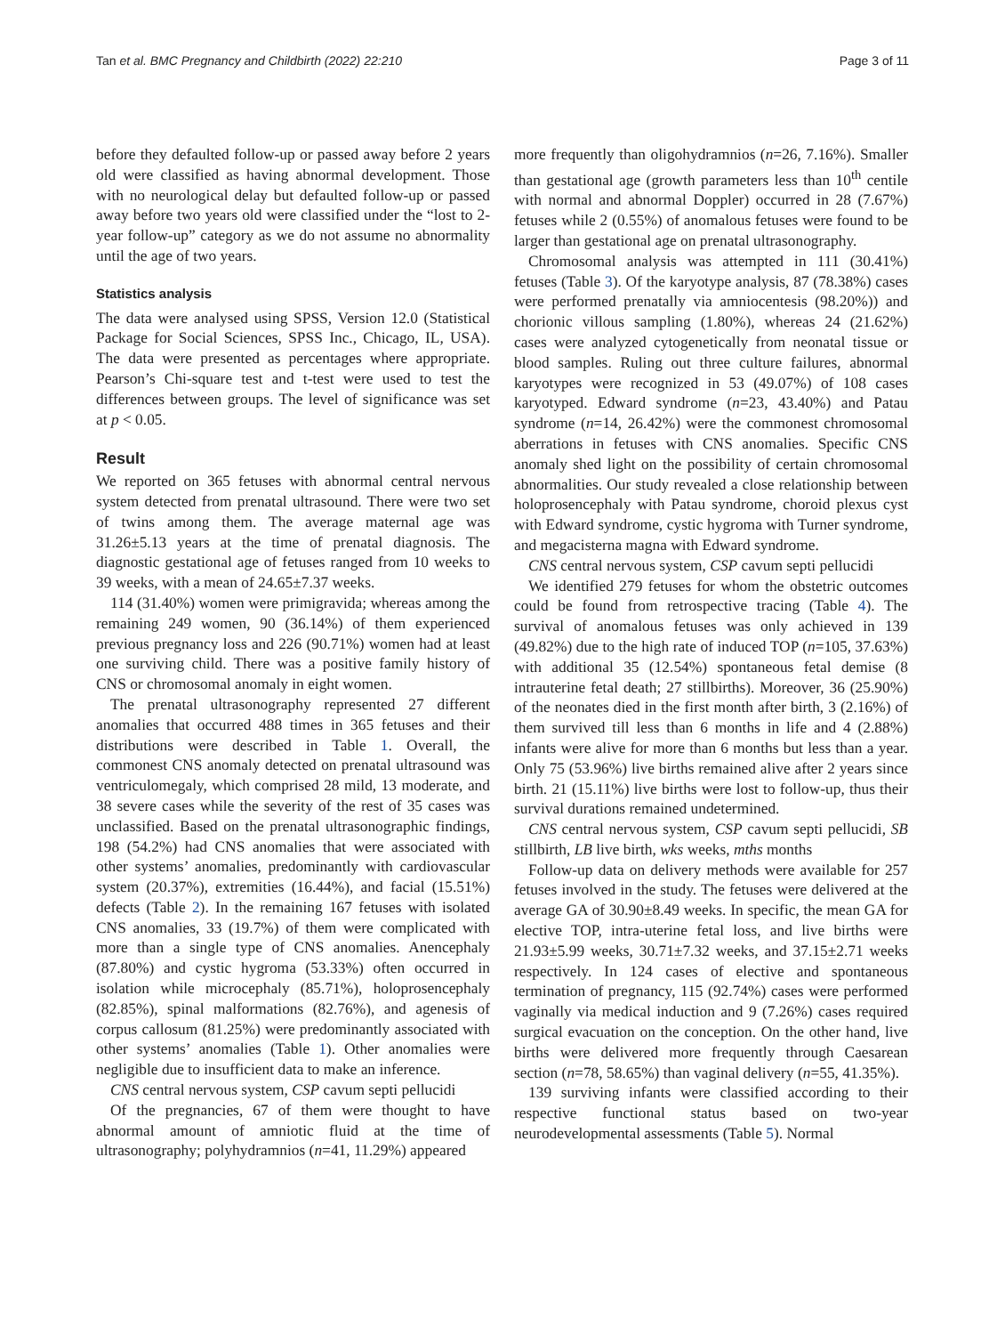Tan et al. BMC Pregnancy and Childbirth (2022) 22:210
Page 3 of 11
before they defaulted follow-up or passed away before 2 years old were classified as having abnormal development. Those with no neurological delay but defaulted follow-up or passed away before two years old were classified under the “lost to 2-year follow-up” category as we do not assume no abnormality until the age of two years.
Statistics analysis
The data were analysed using SPSS, Version 12.0 (Statistical Package for Social Sciences, SPSS Inc., Chicago, IL, USA). The data were presented as percentages where appropriate. Pearson’s Chi-square test and t-test were used to test the differences between groups. The level of significance was set at p < 0.05.
Result
We reported on 365 fetuses with abnormal central nervous system detected from prenatal ultrasound. There were two set of twins among them. The average maternal age was 31.26±5.13 years at the time of prenatal diagnosis. The diagnostic gestational age of fetuses ranged from 10 weeks to 39 weeks, with a mean of 24.65±7.37 weeks.
114 (31.40%) women were primigravida; whereas among the remaining 249 women, 90 (36.14%) of them experienced previous pregnancy loss and 226 (90.71%) women had at least one surviving child. There was a positive family history of CNS or chromosomal anomaly in eight women.
The prenatal ultrasonography represented 27 different anomalies that occurred 488 times in 365 fetuses and their distributions were described in Table 1. Overall, the commonest CNS anomaly detected on prenatal ultrasound was ventriculomegaly, which comprised 28 mild, 13 moderate, and 38 severe cases while the severity of the rest of 35 cases was unclassified. Based on the prenatal ultrasonographic findings, 198 (54.2%) had CNS anomalies that were associated with other systems’ anomalies, predominantly with cardiovascular system (20.37%), extremities (16.44%), and facial (15.51%) defects (Table 2). In the remaining 167 fetuses with isolated CNS anomalies, 33 (19.7%) of them were complicated with more than a single type of CNS anomalies. Anencephaly (87.80%) and cystic hygroma (53.33%) often occurred in isolation while microcephaly (85.71%), holoprosencephaly (82.85%), spinal malformations (82.76%), and agenesis of corpus callosum (81.25%) were predominantly associated with other systems’ anomalies (Table 1). Other anomalies were negligible due to insufficient data to make an inference.
CNS central nervous system, CSP cavum septi pellucidi
Of the pregnancies, 67 of them were thought to have abnormal amount of amniotic fluid at the time of ultrasonography; polyhydramnios (n=41, 11.29%) appeared
more frequently than oligohydramnios (n=26, 7.16%). Smaller than gestational age (growth parameters less than 10<sup>th</sup> centile with normal and abnormal Doppler) occurred in 28 (7.67%) fetuses while 2 (0.55%) of anomalous fetuses were found to be larger than gestational age on prenatal ultrasonography.
Chromosomal analysis was attempted in 111 (30.41%) fetuses (Table 3). Of the karyotype analysis, 87 (78.38%) cases were performed prenatally via amniocentesis (98.20%)) and chorionic villous sampling (1.80%), whereas 24 (21.62%) cases were analyzed cytogenetically from neonatal tissue or blood samples. Ruling out three culture failures, abnormal karyotypes were recognized in 53 (49.07%) of 108 cases karyotyped. Edward syndrome (n=23, 43.40%) and Patau syndrome (n=14, 26.42%) were the commonest chromosomal aberrations in fetuses with CNS anomalies. Specific CNS anomaly shed light on the possibility of certain chromosomal abnormalities. Our study revealed a close relationship between holoprosencephaly with Patau syndrome, choroid plexus cyst with Edward syndrome, cystic hygroma with Turner syndrome, and megacisterna magna with Edward syndrome.
CNS central nervous system, CSP cavum septi pellucidi
We identified 279 fetuses for whom the obstetric outcomes could be found from retrospective tracing (Table 4). The survival of anomalous fetuses was only achieved in 139 (49.82%) due to the high rate of induced TOP (n=105, 37.63%) with additional 35 (12.54%) spontaneous fetal demise (8 intrauterine fetal death; 27 stillbirths). Moreover, 36 (25.90%) of the neonates died in the first month after birth, 3 (2.16%) of them survived till less than 6 months in life and 4 (2.88%) infants were alive for more than 6 months but less than a year. Only 75 (53.96%) live births remained alive after 2 years since birth. 21 (15.11%) live births were lost to follow-up, thus their survival durations remained undetermined.
CNS central nervous system, CSP cavum septi pellucidi, SB stillbirth, LB live birth, wks weeks, mths months
Follow-up data on delivery methods were available for 257 fetuses involved in the study. The fetuses were delivered at the average GA of 30.90±8.49 weeks. In specific, the mean GA for elective TOP, intra-uterine fetal loss, and live births were 21.93±5.99 weeks, 30.71±7.32 weeks, and 37.15±2.71 weeks respectively. In 124 cases of elective and spontaneous termination of pregnancy, 115 (92.74%) cases were performed vaginally via medical induction and 9 (7.26%) cases required surgical evacuation on the conception. On the other hand, live births were delivered more frequently through Caesarean section (n=78, 58.65%) than vaginal delivery (n=55, 41.35%).
139 surviving infants were classified according to their respective functional status based on two-year neurodevelopmental assessments (Table 5). Normal